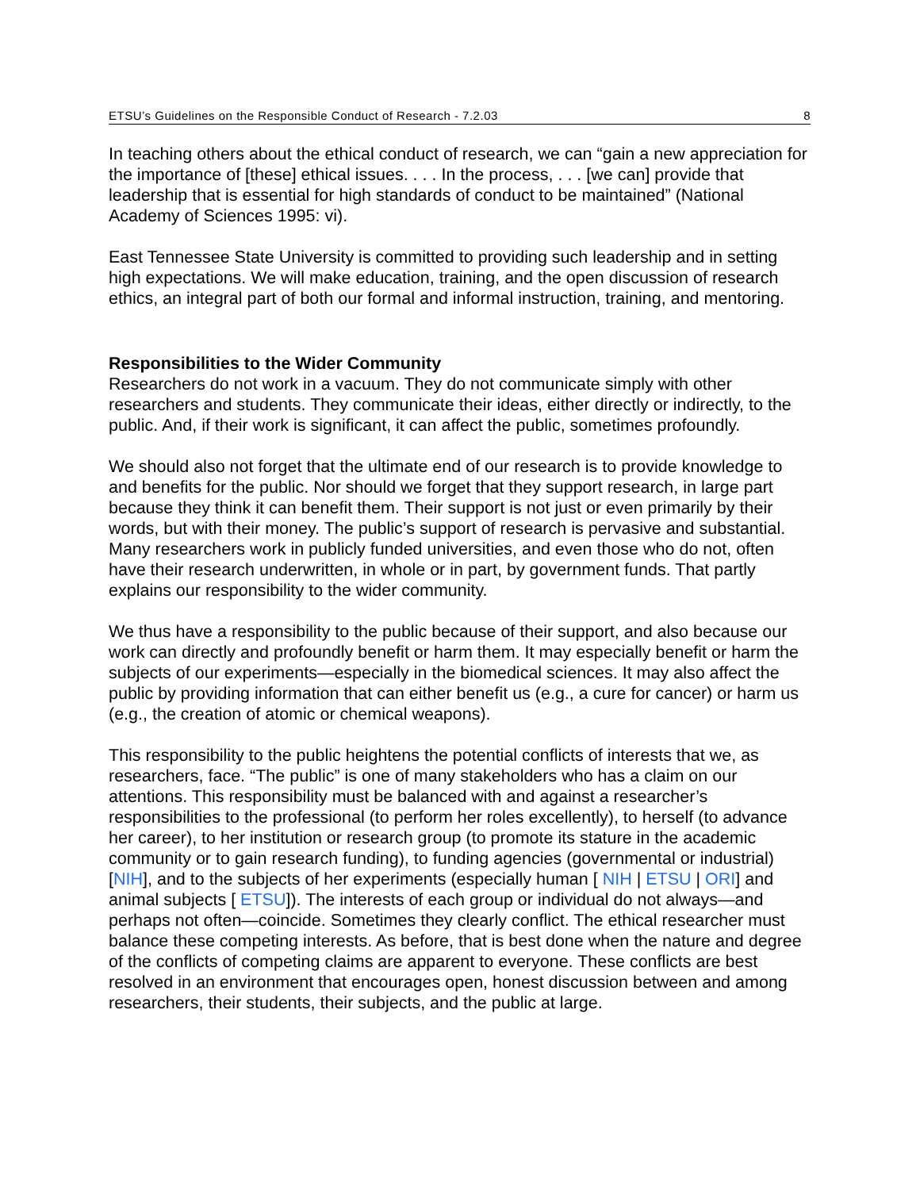ETSU’s Guidelines on the Responsible Conduct of Research - 7.2.03 8
In teaching others about the ethical conduct of research, we can “gain a new appreciation for the importance of [these] ethical issues. . . . In the process, . . . [we can] provide that leadership that is essential for high standards of conduct to be maintained” (National Academy of Sciences 1995: vi).
East Tennessee State University is committed to providing such leadership and in setting high expectations. We will make education, training, and the open discussion of research ethics, an integral part of both our formal and informal instruction, training, and mentoring.
Responsibilities to the Wider Community
Researchers do not work in a vacuum. They do not communicate simply with other researchers and students. They communicate their ideas, either directly or indirectly, to the public. And, if their work is significant, it can affect the public, sometimes profoundly.
We should also not forget that the ultimate end of our research is to provide knowledge to and benefits for the public. Nor should we forget that they support research, in large part because they think it can benefit them. Their support is not just or even primarily by their words, but with their money. The public’s support of research is pervasive and substantial. Many researchers work in publicly funded universities, and even those who do not, often have their research underwritten, in whole or in part, by government funds. That partly explains our responsibility to the wider community.
We thus have a responsibility to the public because of their support, and also because our work can directly and profoundly benefit or harm them. It may especially benefit or harm the subjects of our experiments—especially in the biomedical sciences. It may also affect the public by providing information that can either benefit us (e.g., a cure for cancer) or harm us (e.g., the creation of atomic or chemical weapons).
This responsibility to the public heightens the potential conflicts of interests that we, as researchers, face. “The public” is one of many stakeholders who has a claim on our attentions. This responsibility must be balanced with and against a researcher’s responsibilities to the professional (to perform her roles excellently), to herself (to advance her career), to her institution or research group (to promote its stature in the academic community or to gain research funding), to funding agencies (governmental or industrial) [NIH], and to the subjects of her experiments (especially human [ NIH | ETSU | ORI] and animal subjects [ ETSU]). The interests of each group or individual do not always—and perhaps not often—coincide. Sometimes they clearly conflict. The ethical researcher must balance these competing interests. As before, that is best done when the nature and degree of the conflicts of competing claims are apparent to everyone. These conflicts are best resolved in an environment that encourages open, honest discussion between and among researchers, their students, their subjects, and the public at large.